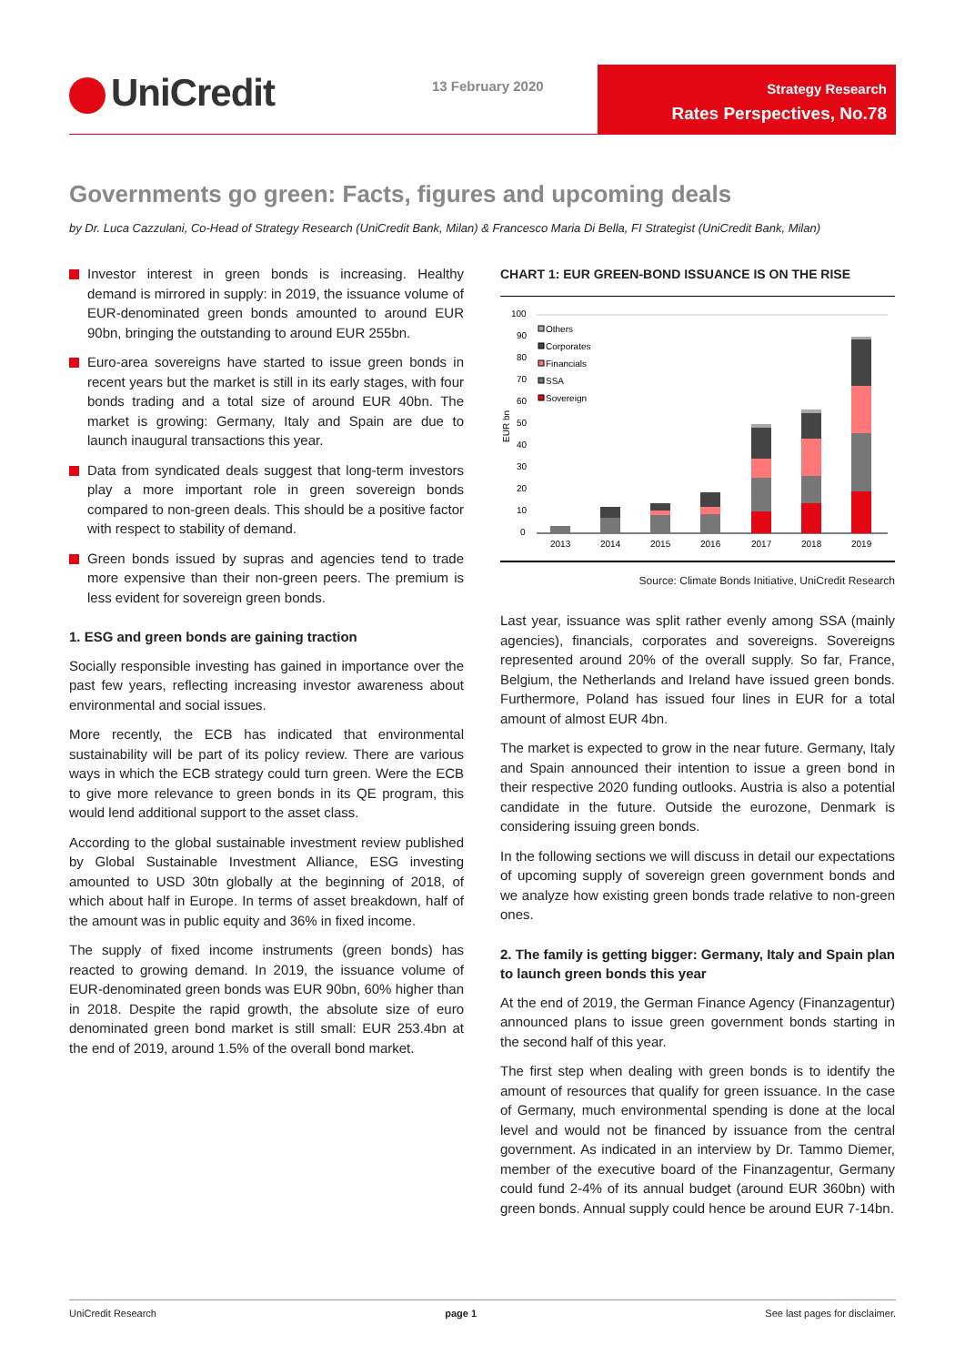UniCredit 13 February 2020
Strategy Research
Rates Perspectives, No.78
Governments go green: Facts, figures and upcoming deals
by Dr. Luca Cazzulani, Co-Head of Strategy Research (UniCredit Bank, Milan) & Francesco Maria Di Bella, FI Strategist (UniCredit Bank, Milan)
Investor interest in green bonds is increasing. Healthy demand is mirrored in supply: in 2019, the issuance volume of EUR-denominated green bonds amounted to around EUR 90bn, bringing the outstanding to around EUR 255bn.
Euro-area sovereigns have started to issue green bonds in recent years but the market is still in its early stages, with four bonds trading and a total size of around EUR 40bn. The market is growing: Germany, Italy and Spain are due to launch inaugural transactions this year.
Data from syndicated deals suggest that long-term investors play a more important role in green sovereign bonds compared to non-green deals. This should be a positive factor with respect to stability of demand.
Green bonds issued by supras and agencies tend to trade more expensive than their non-green peers. The premium is less evident for sovereign green bonds.
1. ESG and green bonds are gaining traction
Socially responsible investing has gained in importance over the past few years, reflecting increasing investor awareness about environmental and social issues.
More recently, the ECB has indicated that environmental sustainability will be part of its policy review. There are various ways in which the ECB strategy could turn green. Were the ECB to give more relevance to green bonds in its QE program, this would lend additional support to the asset class.
According to the global sustainable investment review published by Global Sustainable Investment Alliance, ESG investing amounted to USD 30tn globally at the beginning of 2018, of which about half in Europe. In terms of asset breakdown, half of the amount was in public equity and 36% in fixed income.
The supply of fixed income instruments (green bonds) has reacted to growing demand. In 2019, the issuance volume of EUR-denominated green bonds was EUR 90bn, 60% higher than in 2018. Despite the rapid growth, the absolute size of euro denominated green bond market is still small: EUR 253.4bn at the end of 2019, around 1.5% of the overall bond market.
CHART 1: EUR GREEN-BOND ISSUANCE IS ON THE RISE
100
90
80
70
60
50
40
30
20
10
0
EUR bn
2013
2014
2015
2016
2017
2018
2019
Others
Corporates
Financials
SSA
Sovereign
Source: Climate Bonds Initiative, UniCredit Research
Last year, issuance was split rather evenly among SSA (mainly agencies), financials, corporates and sovereigns. Sovereigns represented around 20% of the overall supply. So far, France, Belgium, the Netherlands and Ireland have issued green bonds. Furthermore, Poland has issued four lines in EUR for a total amount of almost EUR 4bn.
The market is expected to grow in the near future. Germany, Italy and Spain announced their intention to issue a green bond in their respective 2020 funding outlooks. Austria is also a potential candidate in the future. Outside the eurozone, Denmark is considering issuing green bonds.
In the following sections we will discuss in detail our expectations of upcoming supply of sovereign green government bonds and we analyze how existing green bonds trade relative to non-green ones.
2. The family is getting bigger: Germany, Italy and Spain plan to launch green bonds this year
At the end of 2019, the German Finance Agency (Finanzagentur) announced plans to issue green government bonds starting in the second half of this year.
The first step when dealing with green bonds is to identify the amount of resources that qualify for green issuance. In the case of Germany, much environmental spending is done at the local level and would not be financed by issuance from the central government. As indicated in an interview by Dr. Tammo Diemer, member of the executive board of the Finanzagentur, Germany could fund 2-4% of its annual budget (around EUR 360bn) with green bonds. Annual supply could hence be around EUR 7-14bn.
UniCredit Research page 1 See last pages for disclaimer.